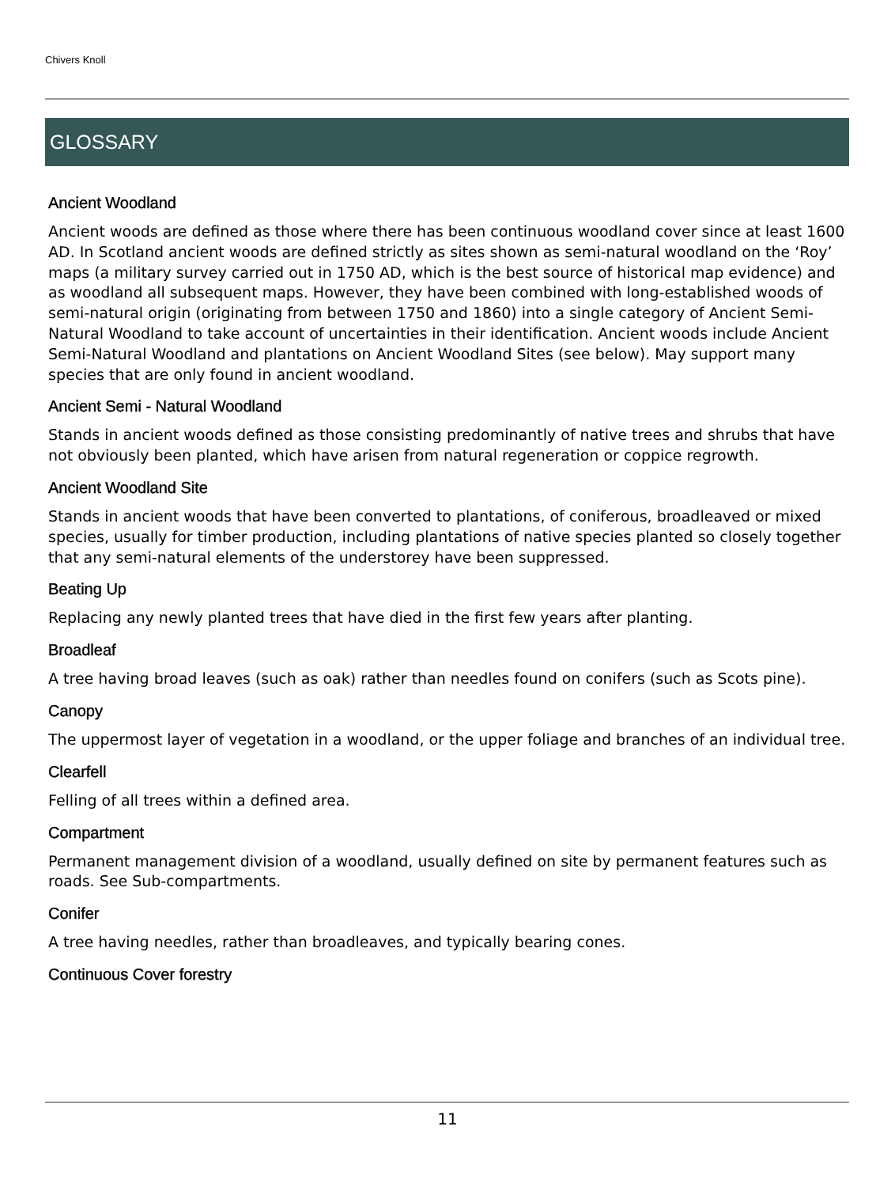Chivers Knoll
GLOSSARY
Ancient Woodland
Ancient woods are defined as those where there has been continuous woodland cover since at least 1600 AD. In Scotland ancient woods are defined strictly as sites shown as semi-natural woodland on the ‘Roy’ maps (a military survey carried out in 1750 AD, which is the best source of historical map evidence) and as woodland all subsequent maps. However, they have been combined with long-established woods of semi-natural origin (originating from between 1750 and 1860) into a single category of Ancient Semi-Natural Woodland to take account of uncertainties in their identification. Ancient woods include Ancient Semi-Natural Woodland and plantations on Ancient Woodland Sites (see below). May support many species that are only found in ancient woodland.
Ancient Semi - Natural Woodland
Stands in ancient woods defined as those consisting predominantly of native trees and shrubs that have not obviously been planted, which have arisen from natural regeneration or coppice regrowth.
Ancient Woodland Site
Stands in ancient woods that have been converted to plantations, of coniferous, broadleaved or mixed species, usually for timber production, including plantations of native species planted so closely together that any semi-natural elements of the understorey have been suppressed.
Beating Up
Replacing any newly planted trees that have died in the first few years after planting.
Broadleaf
A tree having broad leaves (such as oak) rather than needles found on conifers (such as Scots pine).
Canopy
The uppermost layer of vegetation in a woodland, or the upper foliage and branches of an individual tree.
Clearfell
Felling of all trees within a defined area.
Compartment
Permanent management division of a woodland, usually defined on site by permanent features such as roads. See Sub-compartments.
Conifer
A tree having needles, rather than broadleaves, and typically bearing cones.
Continuous Cover forestry
11